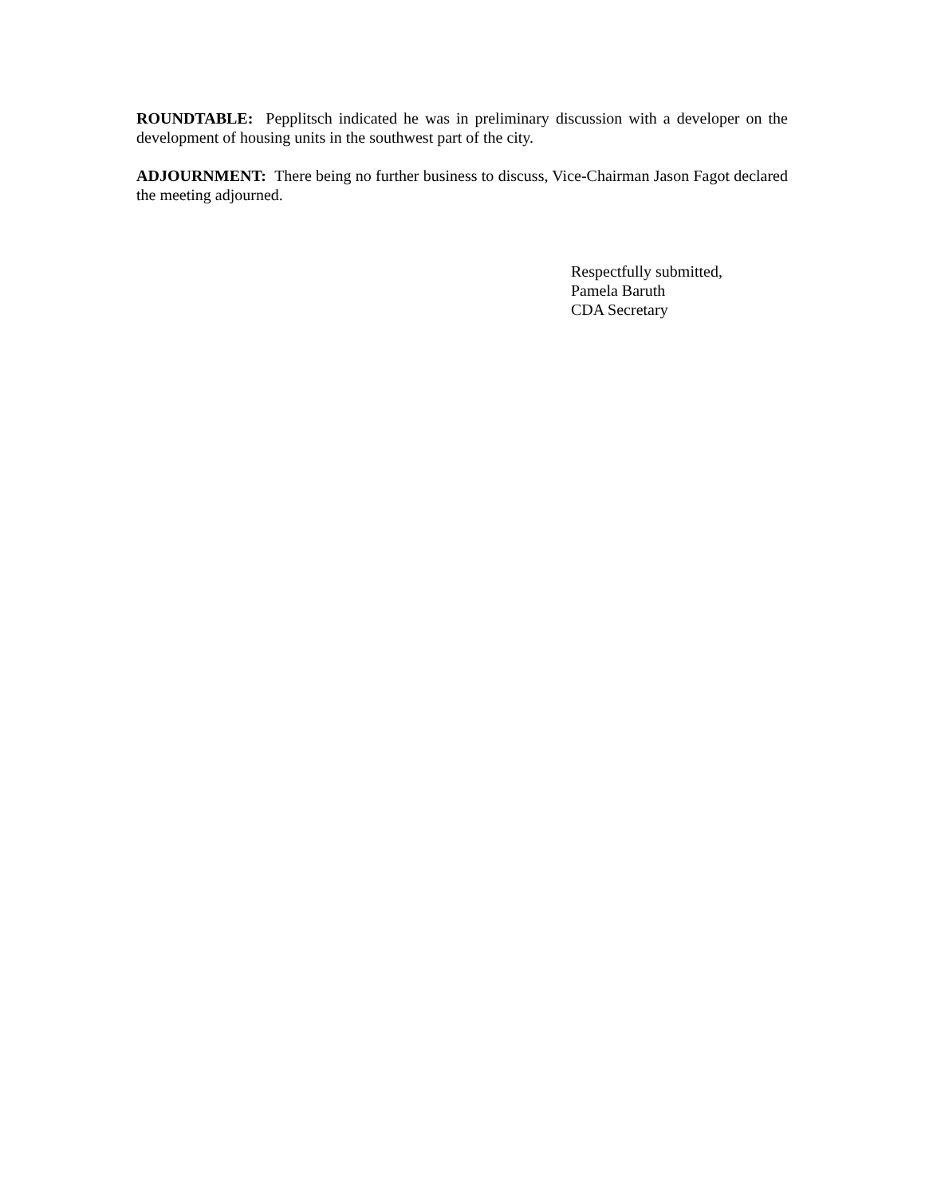ROUNDTABLE: Pepplitsch indicated he was in preliminary discussion with a developer on the development of housing units in the southwest part of the city.
ADJOURNMENT: There being no further business to discuss, Vice-Chairman Jason Fagot declared the meeting adjourned.
Respectfully submitted,
Pamela Baruth
CDA Secretary